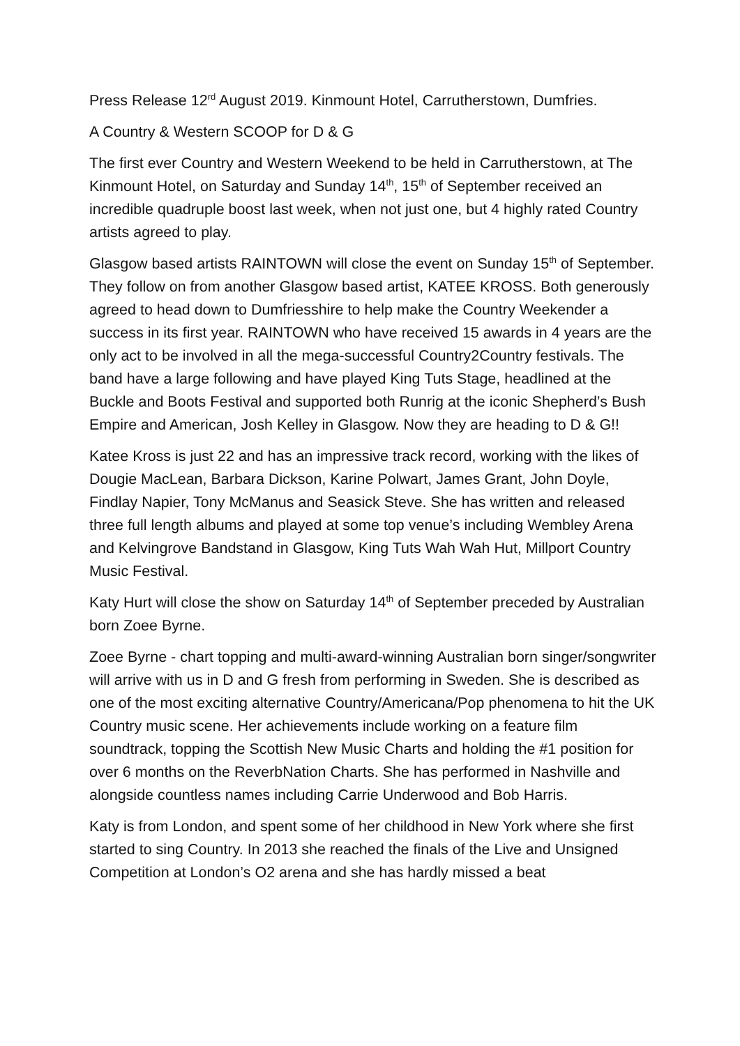Press Release 12<sup>rd</sup> August 2019. Kinmount Hotel, Carrutherstown, Dumfries.
A Country & Western SCOOP for D & G
The first ever Country and Western Weekend to be held in Carrutherstown, at The Kinmount Hotel, on Saturday and Sunday 14<sup>th</sup>, 15<sup>th</sup> of September received an incredible quadruple boost last week, when not just one, but 4 highly rated Country artists agreed to play.
Glasgow based artists RAINTOWN will close the event on Sunday 15<sup>th</sup> of September. They follow on from another Glasgow based artist, KATEE KROSS. Both generously agreed to head down to Dumfriesshire to help make the Country Weekender a success in its first year. RAINTOWN who have received 15 awards in 4 years are the only act to be involved in all the mega-successful Country2Country festivals. The band have a large following and have played King Tuts Stage, headlined at the Buckle and Boots Festival and supported both Runrig at the iconic Shepherd’s Bush Empire and American, Josh Kelley in Glasgow. Now they are heading to D & G!!
Katee Kross is just 22 and has an impressive track record, working with the likes of Dougie MacLean, Barbara Dickson, Karine Polwart, James Grant, John Doyle, Findlay Napier, Tony McManus and Seasick Steve. She has written and released three full length albums and played at some top venue’s including Wembley Arena and Kelvingrove Bandstand in Glasgow, King Tuts Wah Wah Hut, Millport Country Music Festival.
Katy Hurt will close the show on Saturday 14<sup>th</sup> of September preceded by Australian born Zoee Byrne.
Zoee Byrne - chart topping and multi-award-winning Australian born singer/songwriter will arrive with us in D and G fresh from performing in Sweden. She is described as one of the most exciting alternative Country/Americana/Pop phenomena to hit the UK Country music scene. Her achievements include working on a feature film soundtrack, topping the Scottish New Music Charts and holding the #1 position for over 6 months on the ReverbNation Charts. She has performed in Nashville and alongside countless names including Carrie Underwood and Bob Harris.
Katy is from London, and spent some of her childhood in New York where she first started to sing Country. In 2013 she reached the finals of the Live and Unsigned Competition at London’s O2 arena and she has hardly missed a beat